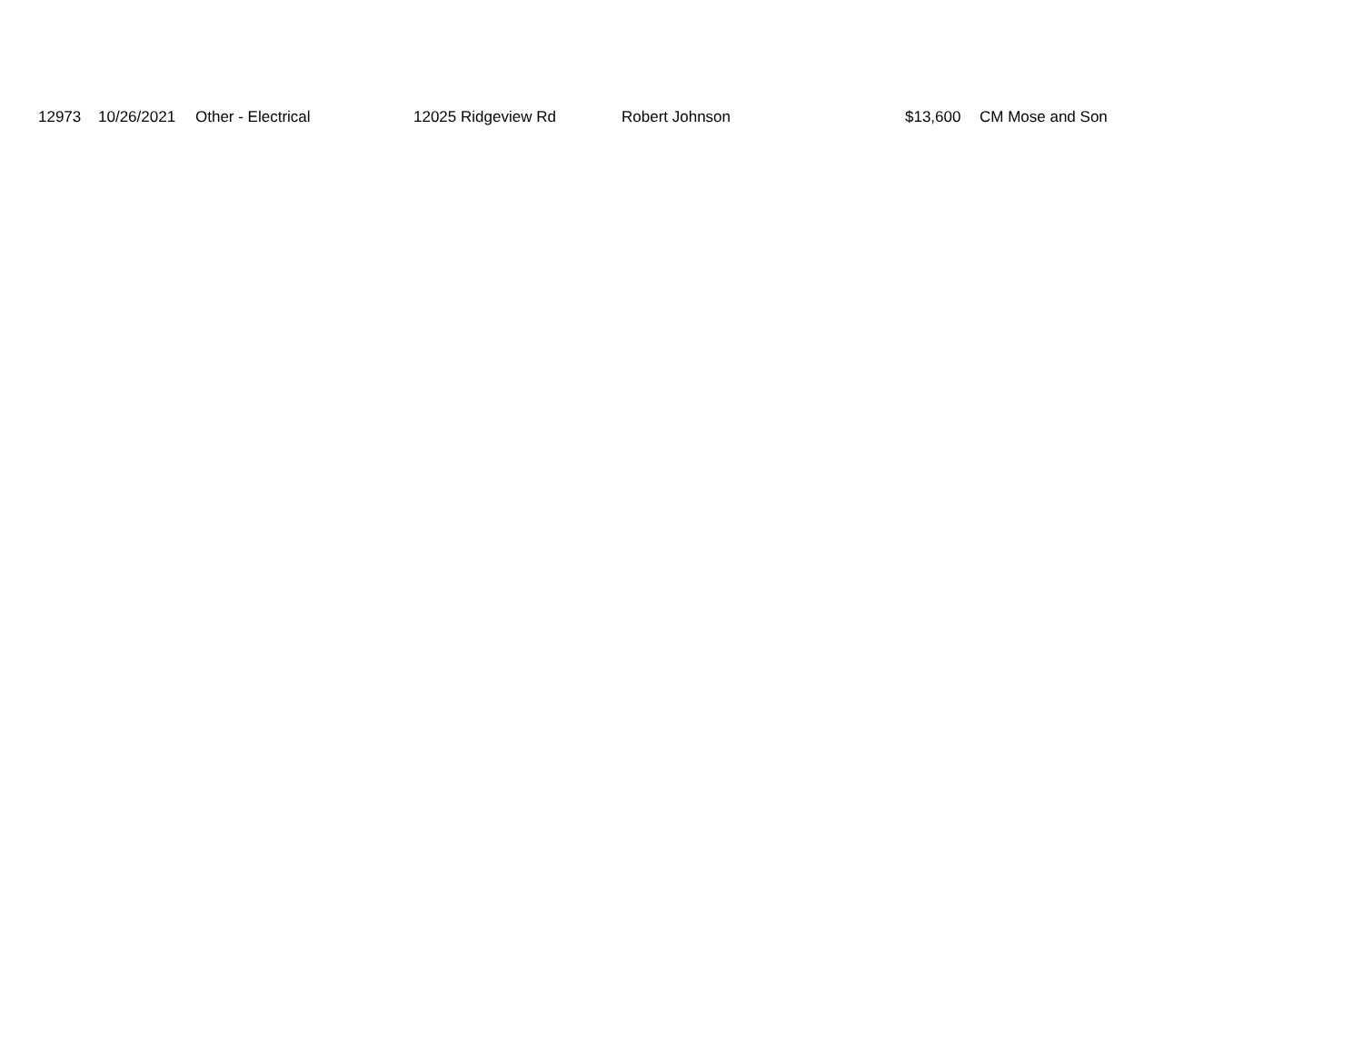| | 12973 | 10/26/2021 | Other - Electrical | 12025 Ridgeview Rd | Robert Johnson | $13,600 | CM Mose and Son |